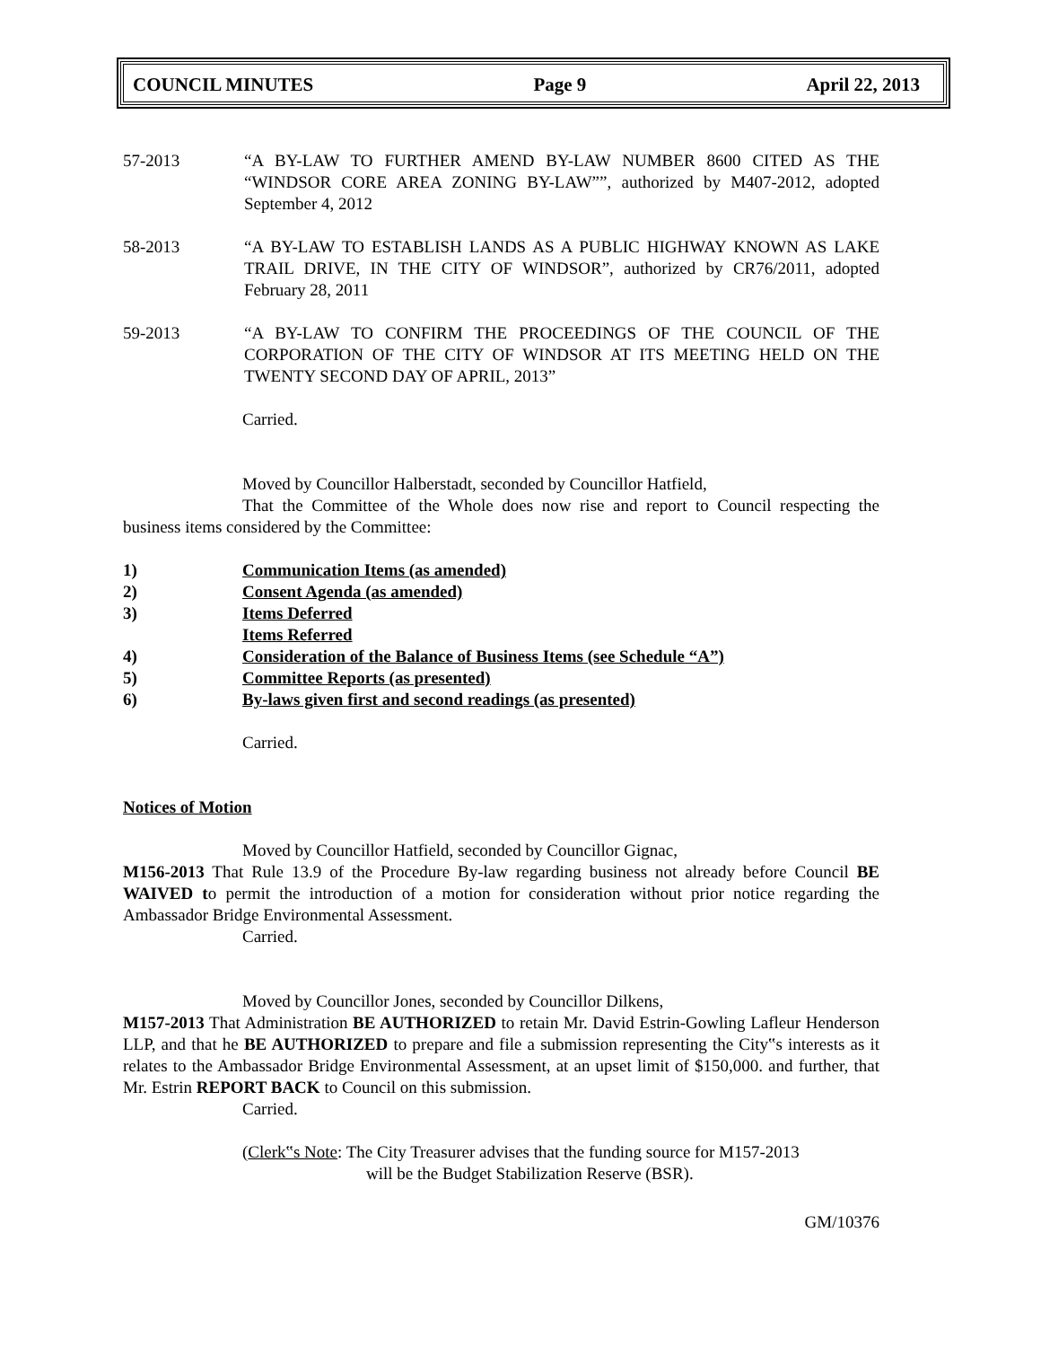COUNCIL MINUTES Page 9 April 22, 2013
57-2013 “A BY-LAW TO FURTHER AMEND BY-LAW NUMBER 8600 CITED AS THE “WINDSOR CORE AREA ZONING BY-LAW””, authorized by M407-2012, adopted September 4, 2012
58-2013 “A BY-LAW TO ESTABLISH LANDS AS A PUBLIC HIGHWAY KNOWN AS LAKE TRAIL DRIVE, IN THE CITY OF WINDSOR”, authorized by CR76/2011, adopted February 28, 2011
59-2013 “A BY-LAW TO CONFIRM THE PROCEEDINGS OF THE COUNCIL OF THE CORPORATION OF THE CITY OF WINDSOR AT ITS MEETING HELD ON THE TWENTY SECOND DAY OF APRIL, 2013”
Carried.
Moved by Councillor Halberstadt, seconded by Councillor Hatfield,
That the Committee of the Whole does now rise and report to Council respecting the business items considered by the Committee:
1) Communication Items (as amended)
2) Consent Agenda (as amended)
3) Items Deferred
Items Referred
4) Consideration of the Balance of Business Items (see Schedule “A”)
5) Committee Reports (as presented)
6) By-laws given first and second readings (as presented)
Carried.
Notices of Motion
Moved by Councillor Hatfield, seconded by Councillor Gignac,
M156-2013 That Rule 13.9 of the Procedure By-law regarding business not already before Council BE WAIVED to permit the introduction of a motion for consideration without prior notice regarding the Ambassador Bridge Environmental Assessment.
Carried.
Moved by Councillor Jones, seconded by Councillor Dilkens,
M157-2013 That Administration BE AUTHORIZED to retain Mr. David Estrin-Gowling Lafleur Henderson LLP, and that he BE AUTHORIZED to prepare and file a submission representing the City‟s interests as it relates to the Ambassador Bridge Environmental Assessment, at an upset limit of $150,000. and further, that Mr. Estrin REPORT BACK to Council on this submission.
Carried.
(Clerk‟s Note: The City Treasurer advises that the funding source for M157-2013
will be the Budget Stabilization Reserve (BSR).
GM/10376